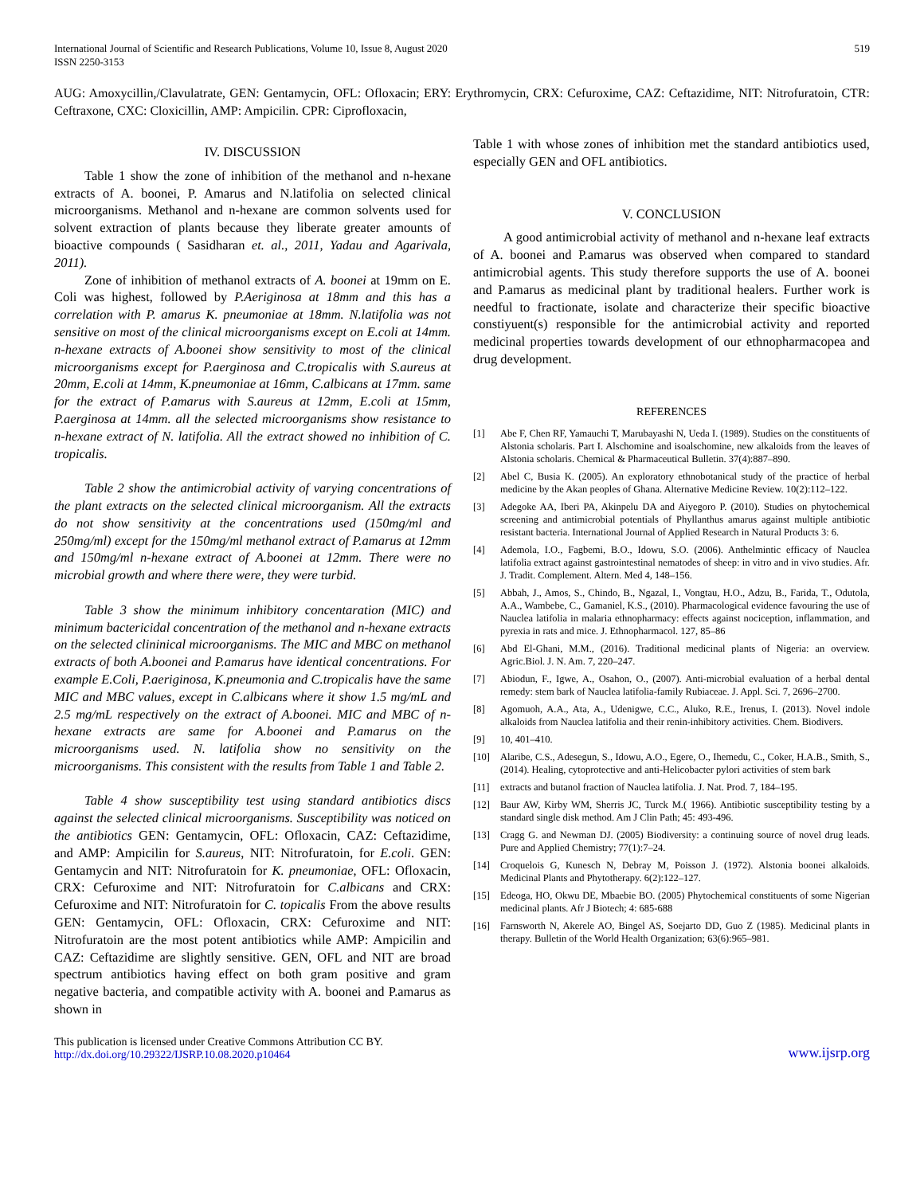International Journal of Scientific and Research Publications, Volume 10, Issue 8, August 2020
ISSN 2250-3153
519
AUG: Amoxycillin,/Clavulatrate, GEN: Gentamycin, OFL: Ofloxacin; ERY: Erythromycin, CRX: Cefuroxime, CAZ: Ceftazidime, NIT: Nitrofuratoin, CTR: Ceftraxone, CXC: Cloxicillin, AMP: Ampicilin. CPR: Ciprofloxacin,
IV. DISCUSSION
Table 1 show the zone of inhibition of the methanol and n-hexane extracts of A. boonei, P. Amarus and N.latifolia on selected clinical microorganisms. Methanol and n-hexane are common solvents used for solvent extraction of plants because they liberate greater amounts of bioactive compounds ( Sasidharan et. al., 2011, Yadau and Agarivala, 2011).
Zone of inhibition of methanol extracts of A. boonei at 19mm on E. Coli was highest, followed by P.Aeriginosa at 18mm and this has a correlation with P. amarus K. pneumoniae at 18mm. N.latifolia was not sensitive on most of the clinical microorganisms except on E.coli at 14mm. n-hexane extracts of A.boonei show sensitivity to most of the clinical microorganisms except for P.aerginosa and C.tropicalis with S.aureus at 20mm, E.coli at 14mm, K.pneumoniae at 16mm, C.albicans at 17mm. same for the extract of P.amarus with S.aureus at 12mm, E.coli at 15mm, P.aerginosa at 14mm. all the selected microorganisms show resistance to n-hexane extract of N. latifolia. All the extract showed no inhibition of C. tropicalis.
Table 2 show the antimicrobial activity of varying concentrations of the plant extracts on the selected clinical microorganism. All the extracts do not show sensitivity at the concentrations used (150mg/ml and 250mg/ml) except for the 150mg/ml methanol extract of P.amarus at 12mm and 150mg/ml n-hexane extract of A.boonei at 12mm. There were no microbial growth and where there were, they were turbid.
Table 3 show the minimum inhibitory concentaration (MIC) and minimum bactericidal concentration of the methanol and n-hexane extracts on the selected clininical microorganisms. The MIC and MBC on methanol extracts of both A.boonei and P.amarus have identical concentrations. For example E.Coli, P.aeriginosa, K.pneumonia and C.tropicalis have the same MIC and MBC values, except in C.albicans where it show 1.5 mg/mL and 2.5 mg/mL respectively on the extract of A.boonei. MIC and MBC of n-hexane extracts are same for A.boonei and P.amarus on the microorganisms used. N. latifolia show no sensitivity on the microorganisms. This consistent with the results from Table 1 and Table 2.
Table 4 show susceptibility test using standard antibiotics discs against the selected clinical microorganisms. Susceptibility was noticed on the antibiotics GEN: Gentamycin, OFL: Ofloxacin, CAZ: Ceftazidime, and AMP: Ampicilin for S.aureus, NIT: Nitrofuratoin, for E.coli. GEN: Gentamycin and NIT: Nitrofuratoin for K. pneumoniae, OFL: Ofloxacin, CRX: Cefuroxime and NIT: Nitrofuratoin for C.albicans and CRX: Cefuroxime and NIT: Nitrofuratoin for C. topicalis From the above results GEN: Gentamycin, OFL: Ofloxacin, CRX: Cefuroxime and NIT: Nitrofuratoin are the most potent antibiotics while AMP: Ampicilin and CAZ: Ceftazidime are slightly sensitive. GEN, OFL and NIT are broad spectrum antibiotics having effect on both gram positive and gram negative bacteria, and compatible activity with A. boonei and P.amarus as shown in
Table 1 with whose zones of inhibition met the standard antibiotics used, especially GEN and OFL antibiotics.
V. CONCLUSION
A good antimicrobial activity of methanol and n-hexane leaf extracts of A. boonei and P.amarus was observed when compared to standard antimicrobial agents. This study therefore supports the use of A. boonei and P.amarus as medicinal plant by traditional healers. Further work is needful to fractionate, isolate and characterize their specific bioactive constiyuent(s) responsible for the antimicrobial activity and reported medicinal properties towards development of our ethnopharmacopea and drug development.
REFERENCES
[1] Abe F, Chen RF, Yamauchi T, Marubayashi N, Ueda I. (1989). Studies on the constituents of Alstonia scholaris. Part I. Alschomine and isoalschomine, new alkaloids from the leaves of Alstonia scholaris. Chemical & Pharmaceutical Bulletin. 37(4):887–890.
[2] Abel C, Busia K. (2005). An exploratory ethnobotanical study of the practice of herbal medicine by the Akan peoples of Ghana. Alternative Medicine Review. 10(2):112–122.
[3] Adegoke AA, Iberi PA, Akinpelu DA and Aiyegoro P. (2010). Studies on phytochemical screening and antimicrobial potentials of Phyllanthus amarus against multiple antibiotic resistant bacteria. International Journal of Applied Research in Natural Products 3: 6.
[4] Ademola, I.O., Fagbemi, B.O., Idowu, S.O. (2006). Anthelmintic efficacy of Nauclea latifolia extract against gastrointestinal nematodes of sheep: in vitro and in vivo studies. Afr. J. Tradit. Complement. Altern. Med 4, 148–156.
[5] Abbah, J., Amos, S., Chindo, B., Ngazal, I., Vongtau, H.O., Adzu, B., Farida, T., Odutola, A.A., Wambebe, C., Gamaniel, K.S., (2010). Pharmacological evidence favouring the use of Nauclea latifolia in malaria ethnopharmacy: effects against nociception, inflammation, and pyrexia in rats and mice. J. Ethnopharmacol. 127, 85–86
[6] Abd El-Ghani, M.M., (2016). Traditional medicinal plants of Nigeria: an overview. Agric.Biol. J. N. Am. 7, 220–247.
[7] Abiodun, F., Igwe, A., Osahon, O., (2007). Anti-microbial evaluation of a herbal dental remedy: stem bark of Nauclea latifolia-family Rubiaceae. J. Appl. Sci. 7, 2696–2700.
[8] Agomuoh, A.A., Ata, A., Udenigwe, C.C., Aluko, R.E., Irenus, I. (2013). Novel indole alkaloids from Nauclea latifolia and their renin-inhibitory activities. Chem. Biodivers.
[9] 10, 401–410.
[10] Alaribe, C.S., Adesegun, S., Idowu, A.O., Egere, O., Ihemedu, C., Coker, H.A.B., Smith, S., (2014). Healing, cytoprotective and anti-Helicobacter pylori activities of stem bark
[11] extracts and butanol fraction of Nauclea latifolia. J. Nat. Prod. 7, 184–195.
[12] Baur AW, Kirby WM, Sherris JC, Turck M.( 1966). Antibiotic susceptibility testing by a standard single disk method. Am J Clin Path; 45: 493-496.
[13] Cragg G. and Newman DJ. (2005) Biodiversity: a continuing source of novel drug leads. Pure and Applied Chemistry; 77(1):7–24.
[14] Croquelois G, Kunesch N, Debray M, Poisson J. (1972). Alstonia boonei alkaloids. Medicinal Plants and Phytotherapy. 6(2):122–127.
[15] Edeoga, HO, Okwu DE, Mbaebie BO. (2005) Phytochemical constituents of some Nigerian medicinal plants. Afr J Biotech; 4: 685-688
[16] Farnsworth N, Akerele AO, Bingel AS, Soejarto DD, Guo Z (1985). Medicinal plants in therapy. Bulletin of the World Health Organization; 63(6):965–981.
This publication is licensed under Creative Commons Attribution CC BY.
http://dx.doi.org/10.29322/IJSRP.10.08.2020.p10464
www.ijsrp.org